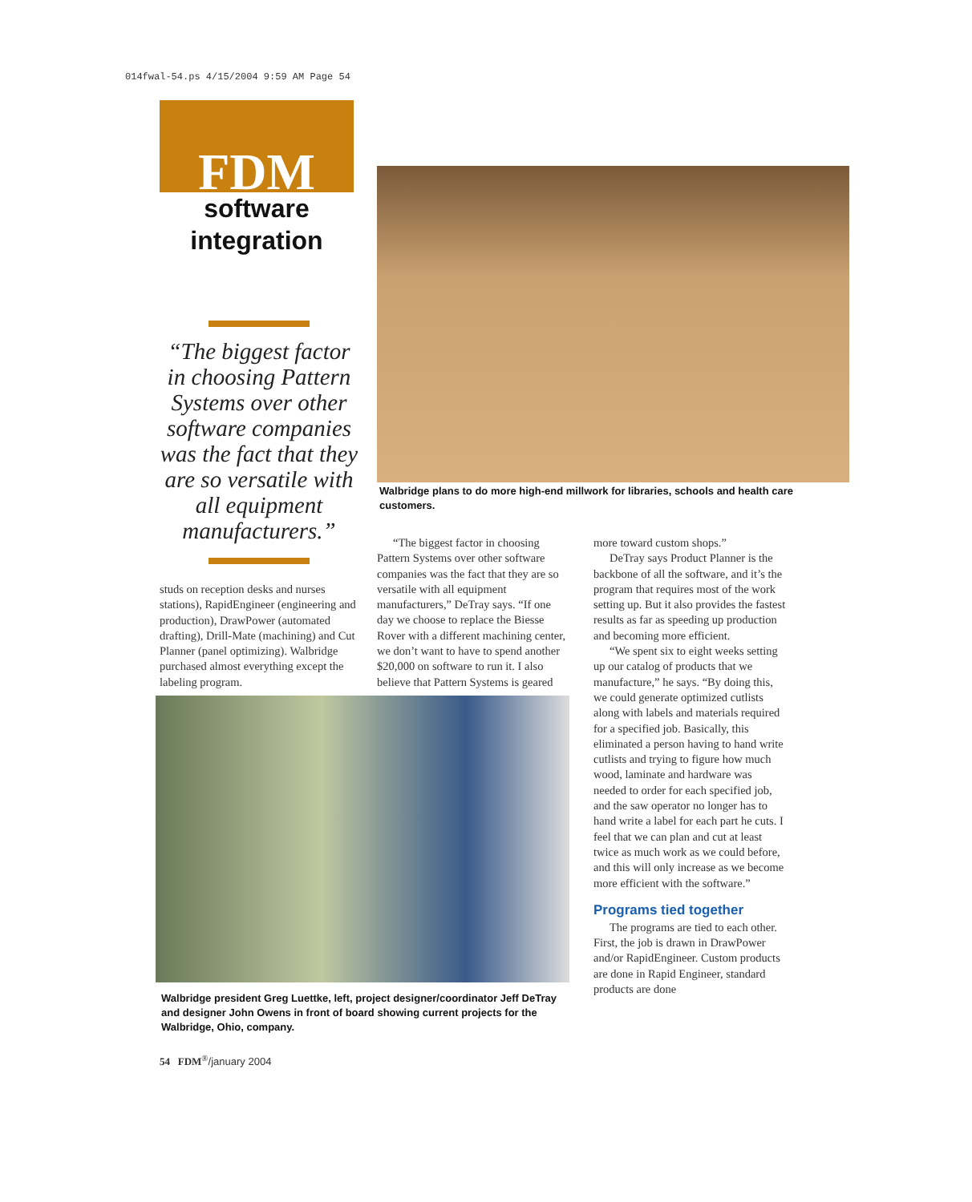014fwal-54.ps 4/15/2004 9:59 AM Page 54
FDM
software
integration
“The biggest factor in choosing Pattern Systems over other software companies was the fact that they are so versatile with all equipment manufacturers.”
Walbridge plans to do more high-end millwork for libraries, schools and health care customers.
studs on reception desks and nurses stations), RapidEngineer (engineering and production), DrawPower (automated drafting), Drill-Mate (machining) and Cut Planner (panel optimizing). Walbridge purchased almost everything except the labeling program.
“The biggest factor in choosing Pattern Systems over other software companies was the fact that they are so versatile with all equipment manufacturers,” DeTray says. “If one day we choose to replace the Biesse Rover with a different machining center, we don’t want to have to spend another $20,000 on software to run it. I also believe that Pattern Systems is geared
Walbridge president Greg Luettke, left, project designer/coordinator Jeff DeTray and designer John Owens in front of board showing current projects for the Walbridge, Ohio, company.
more toward custom shops.”
DeTray says Product Planner is the backbone of all the software, and it’s the program that requires most of the work setting up. But it also provides the fastest results as far as speeding up production and becoming more efficient.
“We spent six to eight weeks setting up our catalog of products that we manufacture,” he says. “By doing this, we could generate optimized cutlists along with labels and materials required for a specified job. Basically, this eliminated a person having to hand write cutlists and trying to figure how much wood, laminate and hardware was needed to order for each specified job, and the saw operator no longer has to hand write a label for each part he cuts. I feel that we can plan and cut at least twice as much work as we could before, and this will only increase as we become more efficient with the software.”
Programs tied together
The programs are tied to each other. First, the job is drawn in DrawPower and/or RapidEngineer. Custom products are done in Rapid Engineer, standard products are done
54 FDM<sup>®</sup>/january 2004